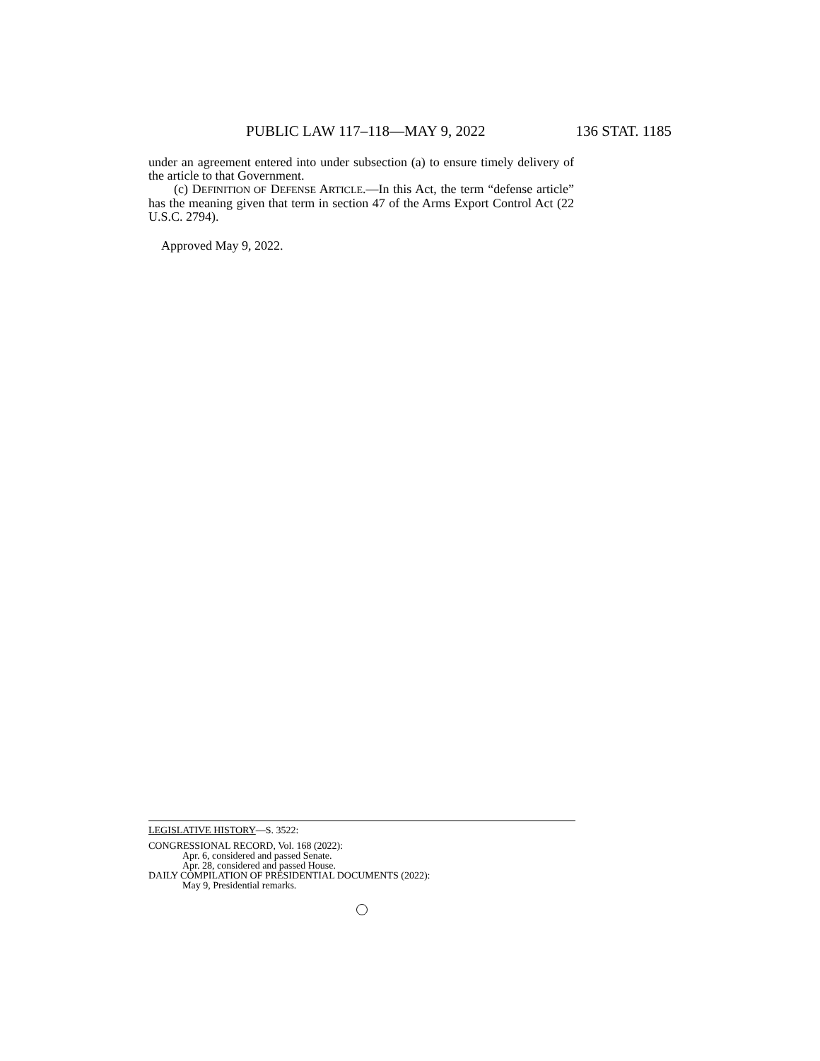PUBLIC LAW 117–118—MAY 9, 2022 136 STAT. 1185
under an agreement entered into under subsection (a) to ensure timely delivery of the article to that Government.
(c) DEFINITION OF DEFENSE ARTICLE.—In this Act, the term “defense article” has the meaning given that term in section 47 of the Arms Export Control Act (22 U.S.C. 2794).
Approved May 9, 2022.
LEGISLATIVE HISTORY—S. 3522:
CONGRESSIONAL RECORD, Vol. 168 (2022):
Apr. 6, considered and passed Senate.
Apr. 28, considered and passed House.
DAILY COMPILATION OF PRESIDENTIAL DOCUMENTS (2022):
May 9, Presidential remarks.